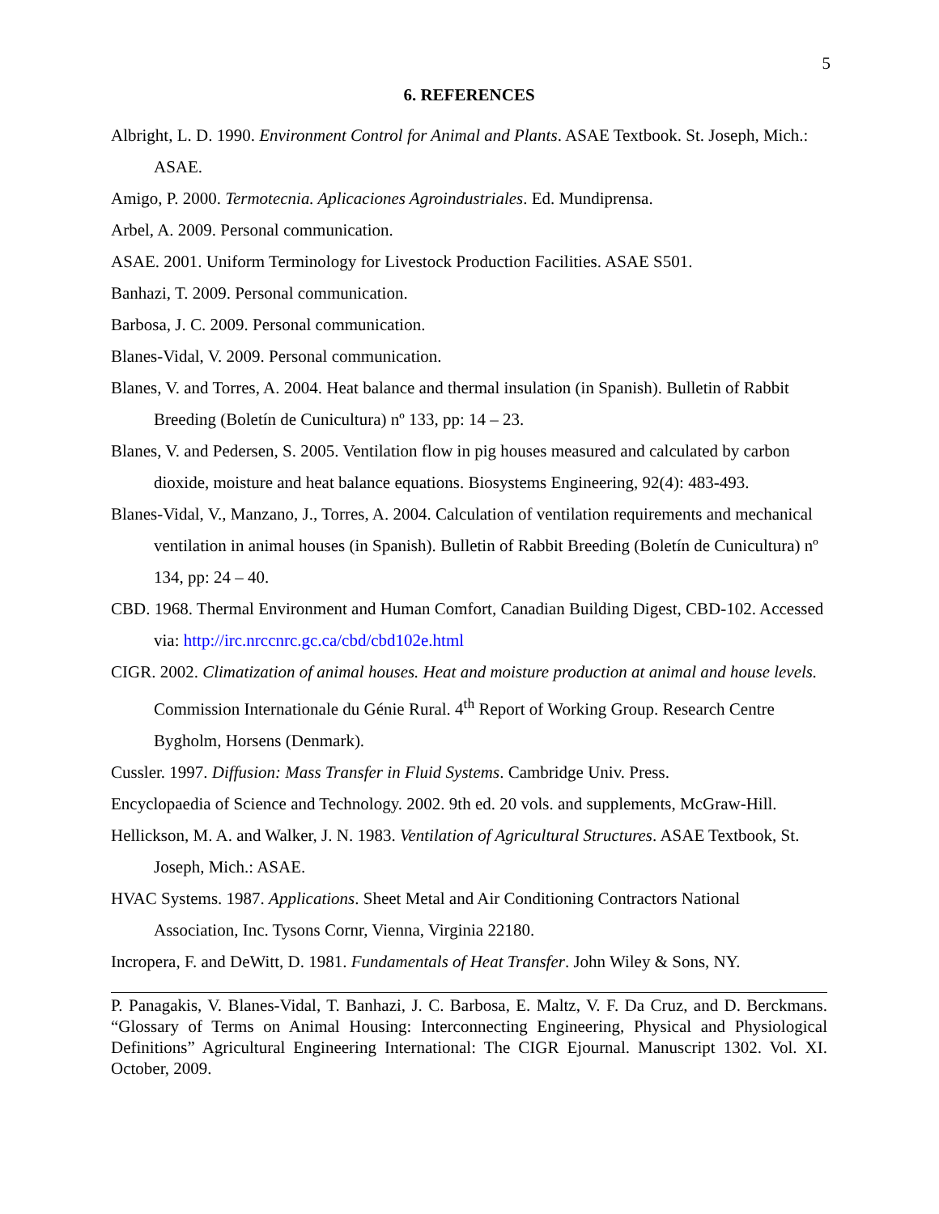5
6. REFERENCES
Albright, L. D. 1990. Environment Control for Animal and Plants. ASAE Textbook. St. Joseph, Mich.: ASAE.
Amigo, P. 2000. Termotecnia. Aplicaciones Agroindustriales. Ed. Mundiprensa.
Arbel, A. 2009. Personal communication.
ASAE. 2001. Uniform Terminology for Livestock Production Facilities. ASAE S501.
Banhazi, T. 2009. Personal communication.
Barbosa, J. C. 2009. Personal communication.
Blanes-Vidal, V. 2009. Personal communication.
Blanes, V. and Torres, A. 2004. Heat balance and thermal insulation (in Spanish). Bulletin of Rabbit Breeding (Boletín de Cunicultura) nº 133, pp: 14 – 23.
Blanes, V. and Pedersen, S. 2005. Ventilation flow in pig houses measured and calculated by carbon dioxide, moisture and heat balance equations. Biosystems Engineering, 92(4): 483-493.
Blanes-Vidal, V., Manzano, J., Torres, A. 2004. Calculation of ventilation requirements and mechanical ventilation in animal houses (in Spanish). Bulletin of Rabbit Breeding (Boletín de Cunicultura) nº 134, pp: 24 – 40.
CBD. 1968. Thermal Environment and Human Comfort, Canadian Building Digest, CBD-102. Accessed via: http://irc.nrccnrc.gc.ca/cbd/cbd102e.html
CIGR. 2002. Climatization of animal houses. Heat and moisture production at animal and house levels. Commission Internationale du Génie Rural. 4<sup>th</sup> Report of Working Group. Research Centre Bygholm, Horsens (Denmark).
Cussler. 1997. Diffusion: Mass Transfer in Fluid Systems. Cambridge Univ. Press.
Encyclopaedia of Science and Technology. 2002. 9th ed. 20 vols. and supplements, McGraw-Hill.
Hellickson, M. A. and Walker, J. N. 1983. Ventilation of Agricultural Structures. ASAE Textbook, St. Joseph, Mich.: ASAE.
HVAC Systems. 1987. Applications. Sheet Metal and Air Conditioning Contractors National Association, Inc. Tysons Cornr, Vienna, Virginia 22180.
Incropera, F. and DeWitt, D. 1981. Fundamentals of Heat Transfer. John Wiley & Sons, NY.
P. Panagakis, V. Blanes-Vidal, T. Banhazi, J. C. Barbosa, E. Maltz, V. F. Da Cruz, and D. Berckmans. “Glossary of Terms on Animal Housing: Interconnecting Engineering, Physical and Physiological Definitions” Agricultural Engineering International: The CIGR Ejournal. Manuscript 1302. Vol. XI. October, 2009.